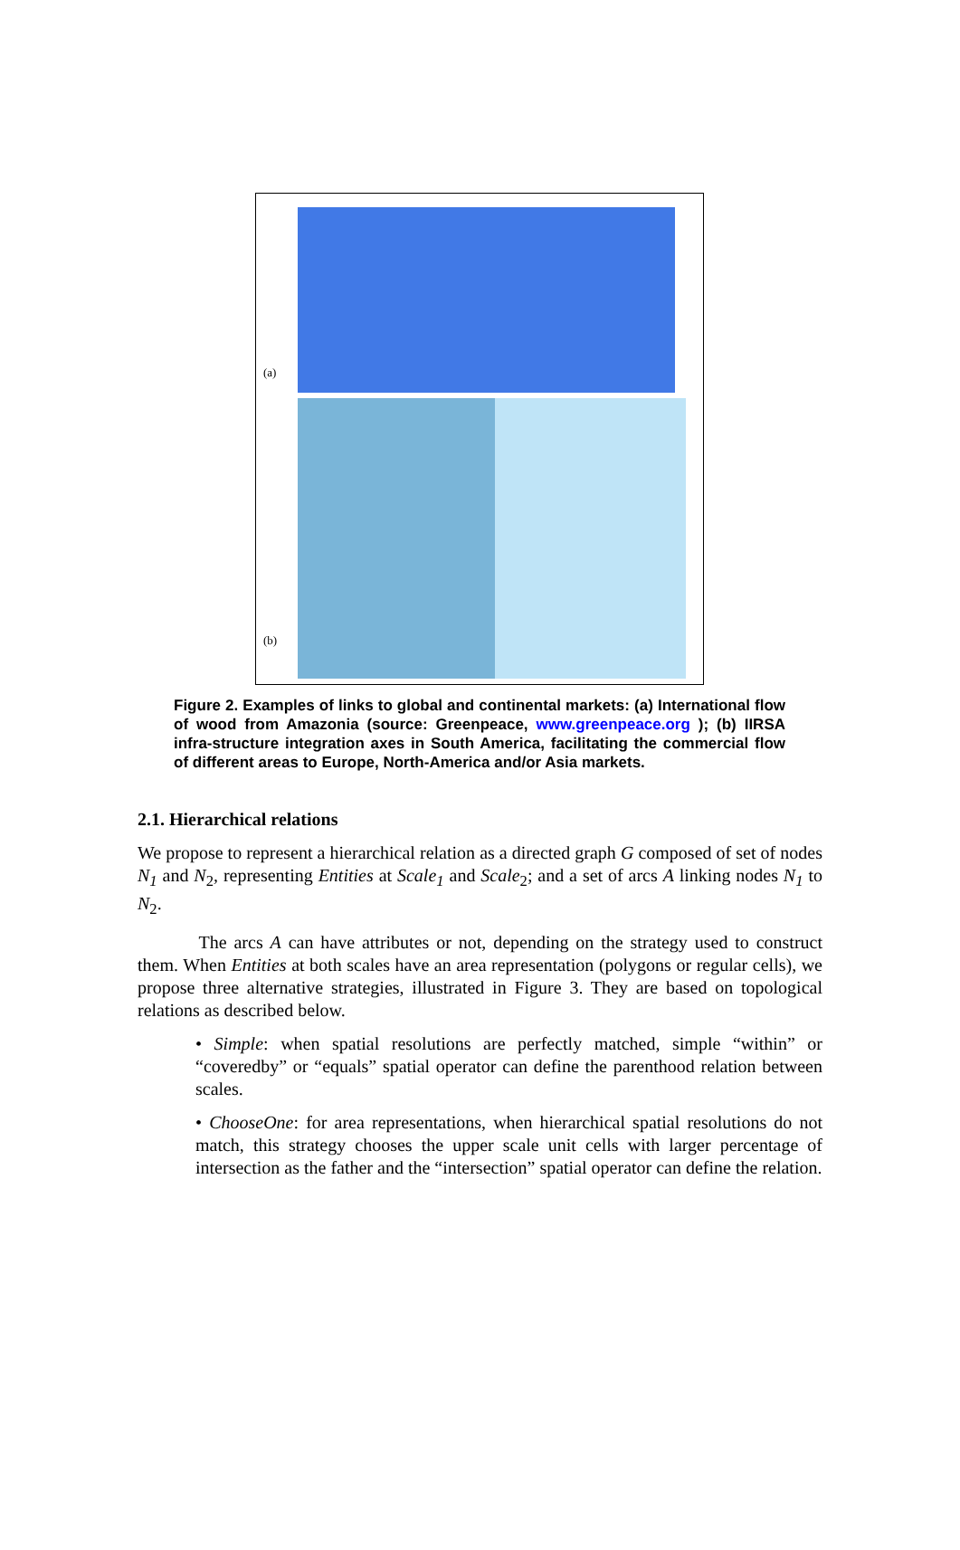(a)
(b)
Figure 2. Examples of links to global and continental markets: (a) International flow of wood from Amazonia (source: Greenpeace, www.greenpeace.org ); (b) IIRSA infra-structure integration axes in South America, facilitating the commercial flow of different areas to Europe, North-America and/or Asia markets.
2.1. Hierarchical relations
We propose to represent a hierarchical relation as a directed graph G composed of set of nodes N<sub>1</sub> and N<sub>2</sub>, representing Entities at Scale<sub>1</sub> and Scale<sub>2</sub>; and a set of arcs A linking nodes N<sub>1</sub> to N<sub>2</sub>.
    The arcs A can have attributes or not, depending on the strategy used to construct them. When Entities at both scales have an area representation (polygons or regular cells), we propose three alternative strategies, illustrated in Figure 3. They are based on topological relations as described below.
• Simple: when spatial resolutions are perfectly matched, simple “within” or “coveredby” or “equals” spatial operator can define the parenthood relation between scales.
• ChooseOne: for area representations, when hierarchical spatial resolutions do not match, this strategy chooses the upper scale unit cells with larger percentage of intersection as the father and the “intersection” spatial operator can define the relation.